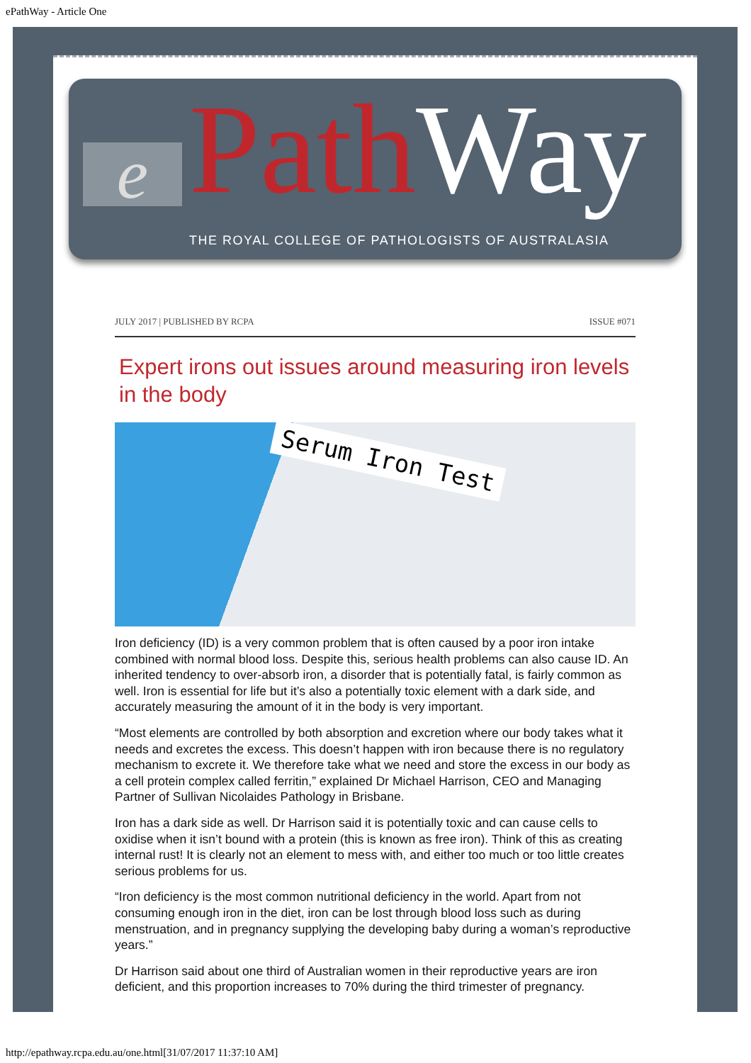ePathWay - Article One
e Path Way
THE ROYAL COLLEGE OF PATHOLOGISTS OF AUSTRALASIA
JULY 2017 | PUBLISHED BY RCPA ISSUE #071
Expert irons out issues around measuring iron levels in the body
Serum Iron Test
Iron deficiency (ID) is a very common problem that is often caused by a poor iron intake combined with normal blood loss. Despite this, serious health problems can also cause ID. An inherited tendency to over-absorb iron, a disorder that is potentially fatal, is fairly common as well. Iron is essential for life but it’s also a potentially toxic element with a dark side, and accurately measuring the amount of it in the body is very important.
“Most elements are controlled by both absorption and excretion where our body takes what it needs and excretes the excess. This doesn’t happen with iron because there is no regulatory mechanism to excrete it. We therefore take what we need and store the excess in our body as a cell protein complex called ferritin,” explained Dr Michael Harrison, CEO and Managing Partner of Sullivan Nicolaides Pathology in Brisbane.
Iron has a dark side as well. Dr Harrison said it is potentially toxic and can cause cells to oxidise when it isn’t bound with a protein (this is known as free iron). Think of this as creating internal rust! It is clearly not an element to mess with, and either too much or too little creates serious problems for us.
“Iron deficiency is the most common nutritional deficiency in the world. Apart from not consuming enough iron in the diet, iron can be lost through blood loss such as during menstruation, and in pregnancy supplying the developing baby during a woman’s reproductive years.”
Dr Harrison said about one third of Australian women in their reproductive years are iron deficient, and this proportion increases to 70% during the third trimester of pregnancy.
http://epathway.rcpa.edu.au/one.html[31/07/2017 11:37:10 AM]